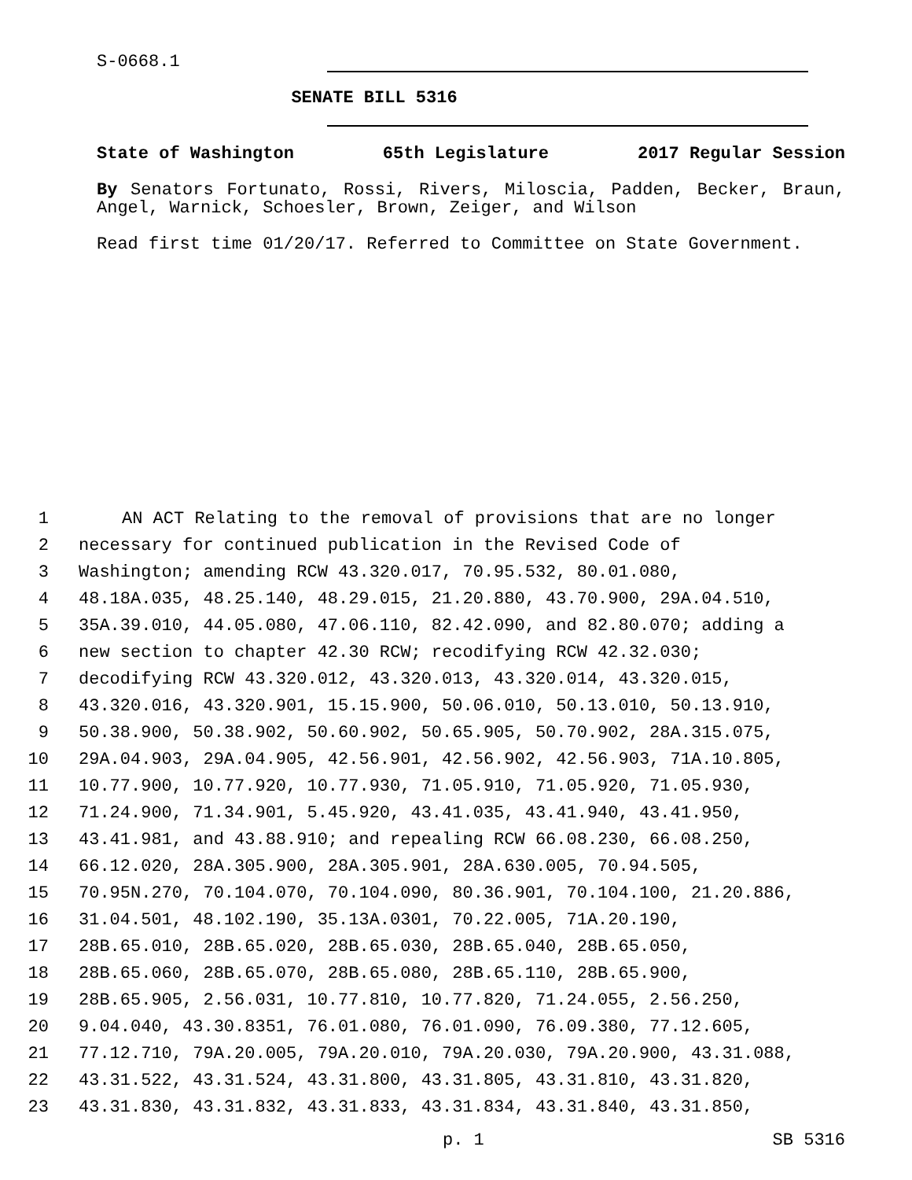S-0668.1
SENATE BILL 5316
State of Washington 65th Legislature 2017 Regular Session
By Senators Fortunato, Rossi, Rivers, Miloscia, Padden, Becker, Braun, Angel, Warnick, Schoesler, Brown, Zeiger, and Wilson
Read first time 01/20/17. Referred to Committee on State Government.
1 AN ACT Relating to the removal of provisions that are no longer
2 necessary for continued publication in the Revised Code of
3 Washington; amending RCW 43.320.017, 70.95.532, 80.01.080,
4 48.18A.035, 48.25.140, 48.29.015, 21.20.880, 43.70.900, 29A.04.510,
5 35A.39.010, 44.05.080, 47.06.110, 82.42.090, and 82.80.070; adding a
6 new section to chapter 42.30 RCW; recodifying RCW 42.32.030;
7 decodifying RCW 43.320.012, 43.320.013, 43.320.014, 43.320.015,
8 43.320.016, 43.320.901, 15.15.900, 50.06.010, 50.13.010, 50.13.910,
9 50.38.900, 50.38.902, 50.60.902, 50.65.905, 50.70.902, 28A.315.075,
10 29A.04.903, 29A.04.905, 42.56.901, 42.56.902, 42.56.903, 71A.10.805,
11 10.77.900, 10.77.920, 10.77.930, 71.05.910, 71.05.920, 71.05.930,
12 71.24.900, 71.34.901, 5.45.920, 43.41.035, 43.41.940, 43.41.950,
13 43.41.981, and 43.88.910; and repealing RCW 66.08.230, 66.08.250,
14 66.12.020, 28A.305.900, 28A.305.901, 28A.630.005, 70.94.505,
15 70.95N.270, 70.104.070, 70.104.090, 80.36.901, 70.104.100, 21.20.886,
16 31.04.501, 48.102.190, 35.13A.0301, 70.22.005, 71A.20.190,
17 28B.65.010, 28B.65.020, 28B.65.030, 28B.65.040, 28B.65.050,
18 28B.65.060, 28B.65.070, 28B.65.080, 28B.65.110, 28B.65.900,
19 28B.65.905, 2.56.031, 10.77.810, 10.77.820, 71.24.055, 2.56.250,
20 9.04.040, 43.30.8351, 76.01.080, 76.01.090, 76.09.380, 77.12.605,
21 77.12.710, 79A.20.005, 79A.20.010, 79A.20.030, 79A.20.900, 43.31.088,
22 43.31.522, 43.31.524, 43.31.800, 43.31.805, 43.31.810, 43.31.820,
23 43.31.830, 43.31.832, 43.31.833, 43.31.834, 43.31.840, 43.31.850,
p. 1 SB 5316